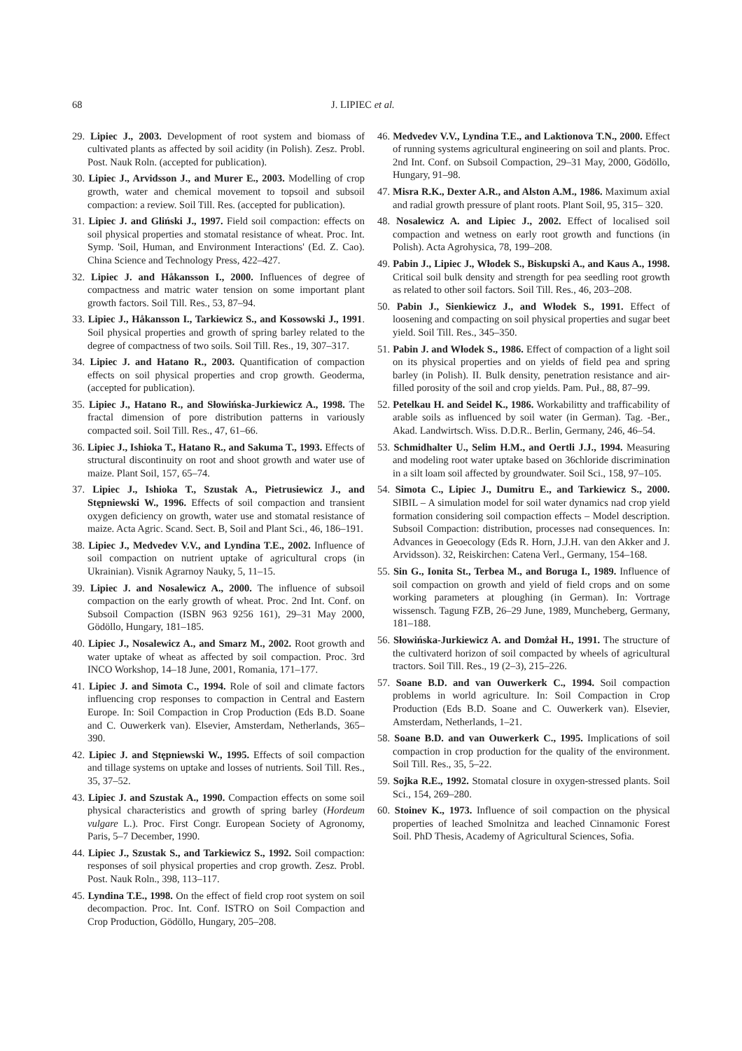68 J. LIPIEC et al.
29. Lipiec J., 2003. Development of root system and biomass of cultivated plants as affected by soil acidity (in Polish). Zesz. Probl. Post. Nauk Roln. (accepted for publication).
30. Lipiec J., Arvidsson J., and Murer E., 2003. Modelling of crop growth, water and chemical movement to topsoil and subsoil compaction: a review. Soil Till. Res. (accepted for publication).
31. Lipiec J. and Gliński J., 1997. Field soil compaction: effects on soil physical properties and stomatal resistance of wheat. Proc. Int. Symp. 'Soil, Human, and Environment Interactions' (Ed. Z. Cao). China Science and Technology Press, 422–427.
32. Lipiec J. and Håkansson I., 2000. Influences of degree of compactness and matric water tension on some important plant growth factors. Soil Till. Res., 53, 87–94.
33. Lipiec J., Håkansson I., Tarkiewicz S., and Kossowski J., 1991. Soil physical properties and growth of spring barley related to the degree of compactness of two soils. Soil Till. Res., 19, 307–317.
34. Lipiec J. and Hatano R., 2003. Quantification of compaction effects on soil physical properties and crop growth. Geoderma, (accepted for publication).
35. Lipiec J., Hatano R., and Słowińska-Jurkiewicz A., 1998. The fractal dimension of pore distribution patterns in variously compacted soil. Soil Till. Res., 47, 61–66.
36. Lipiec J., Ishioka T., Hatano R., and Sakuma T., 1993. Effects of structural discontinuity on root and shoot growth and water use of maize. Plant Soil, 157, 65–74.
37. Lipiec J., Ishioka T., Szustak A., Pietrusiewicz J., and Stępniewski W., 1996. Effects of soil compaction and transient oxygen deficiency on growth, water use and stomatal resistance of maize. Acta Agric. Scand. Sect. B, Soil and Plant Sci., 46, 186–191.
38. Lipiec J., Medvedev V.V., and Lyndina T.E., 2002. Influence of soil compaction on nutrient uptake of agricultural crops (in Ukrainian). Visnik Agrarnoy Nauky, 5, 11–15.
39. Lipiec J. and Nosalewicz A., 2000. The influence of subsoil compaction on the early growth of wheat. Proc. 2nd Int. Conf. on Subsoil Compaction (ISBN 963 9256 161), 29–31 May 2000, Gödöllo, Hungary, 181–185.
40. Lipiec J., Nosalewicz A., and Smarz M., 2002. Root growth and water uptake of wheat as affected by soil compaction. Proc. 3rd INCO Workshop, 14–18 June, 2001, Romania, 171–177.
41. Lipiec J. and Simota C., 1994. Role of soil and climate factors influencing crop responses to compaction in Central and Eastern Europe. In: Soil Compaction in Crop Production (Eds B.D. Soane and C. Ouwerkerk van). Elsevier, Amsterdam, Netherlands, 365–390.
42. Lipiec J. and Stępniewski W., 1995. Effects of soil compaction and tillage systems on uptake and losses of nutrients. Soil Till. Res., 35, 37–52.
43. Lipiec J. and Szustak A., 1990. Compaction effects on some soil physical characteristics and growth of spring barley (Hordeum vulgare L.). Proc. First Congr. European Society of Agronomy, Paris, 5–7 December, 1990.
44. Lipiec J., Szustak S., and Tarkiewicz S., 1992. Soil compaction: responses of soil physical properties and crop growth. Zesz. Probl. Post. Nauk Roln., 398, 113–117.
45. Lyndina T.E., 1998. On the effect of field crop root system on soil decompaction. Proc. Int. Conf. ISTRO on Soil Compaction and Crop Production, Gödöllo, Hungary, 205–208.
46. Medvedev V.V., Lyndina T.E., and Laktionova T.N., 2000. Effect of running systems agricultural engineering on soil and plants. Proc. 2nd Int. Conf. on Subsoil Compaction, 29–31 May, 2000, Gödöllo, Hungary, 91–98.
47. Misra R.K., Dexter A.R., and Alston A.M., 1986. Maximum axial and radial growth pressure of plant roots. Plant Soil, 95, 315– 320.
48. Nosalewicz A. and Lipiec J., 2002. Effect of localised soil compaction and wetness on early root growth and functions (in Polish). Acta Agrohysica, 78, 199–208.
49. Pabin J., Lipiec J., Włodek S., Biskupski A., and Kaus A., 1998. Critical soil bulk density and strength for pea seedling root growth as related to other soil factors. Soil Till. Res., 46, 203–208.
50. Pabin J., Sienkiewicz J., and Włodek S., 1991. Effect of loosening and compacting on soil physical properties and sugar beet yield. Soil Till. Res., 345–350.
51. Pabin J. and Włodek S., 1986. Effect of compaction of a light soil on its physical properties and on yields of field pea and spring barley (in Polish). II. Bulk density, penetration resistance and air-filled porosity of the soil and crop yields. Pam. Puł., 88, 87–99.
52. Petelkau H. and Seidel K., 1986. Workabilitty and trafficability of arable soils as influenced by soil water (in German). Tag. -Ber., Akad. Landwirtsch. Wiss. D.D.R.. Berlin, Germany, 246, 46–54.
53. Schmidhalter U., Selim H.M., and Oertli J.J., 1994. Measuring and modeling root water uptake based on 36chloride discrimination in a silt loam soil affected by groundwater. Soil Sci., 158, 97–105.
54. Simota C., Lipiec J., Dumitru E., and Tarkiewicz S., 2000. SIBIL – A simulation model for soil water dynamics nad crop yield formation considering soil compaction effects – Model description. Subsoil Compaction: distribution, processes nad consequences. In: Advances in Geoecology (Eds R. Horn, J.J.H. van den Akker and J. Arvidsson). 32, Reiskirchen: Catena Verl., Germany, 154–168.
55. Sin G., Ionita St., Terbea M., and Boruga I., 1989. Influence of soil compaction on growth and yield of field crops and on some working parameters at ploughing (in German). In: Vortrage wissensch. Tagung FZB, 26–29 June, 1989, Muncheberg, Germany, 181–188.
56. Słowińska-Jurkiewicz A. and Domżał H., 1991. The structure of the cultivaterd horizon of soil compacted by wheels of agricultural tractors. Soil Till. Res., 19 (2–3), 215–226.
57. Soane B.D. and van Ouwerkerk C., 1994. Soil compaction problems in world agriculture. In: Soil Compaction in Crop Production (Eds B.D. Soane and C. Ouwerkerk van). Elsevier, Amsterdam, Netherlands, 1–21.
58. Soane B.D. and van Ouwerkerk C., 1995. Implications of soil compaction in crop production for the quality of the environment. Soil Till. Res., 35, 5–22.
59. Sojka R.E., 1992. Stomatal closure in oxygen-stressed plants. Soil Sci., 154, 269–280.
60. Stoinev K., 1973. Influence of soil compaction on the physical properties of leached Smolnitza and leached Cinnamonic Forest Soil. PhD Thesis, Academy of Agricultural Sciences, Sofia.